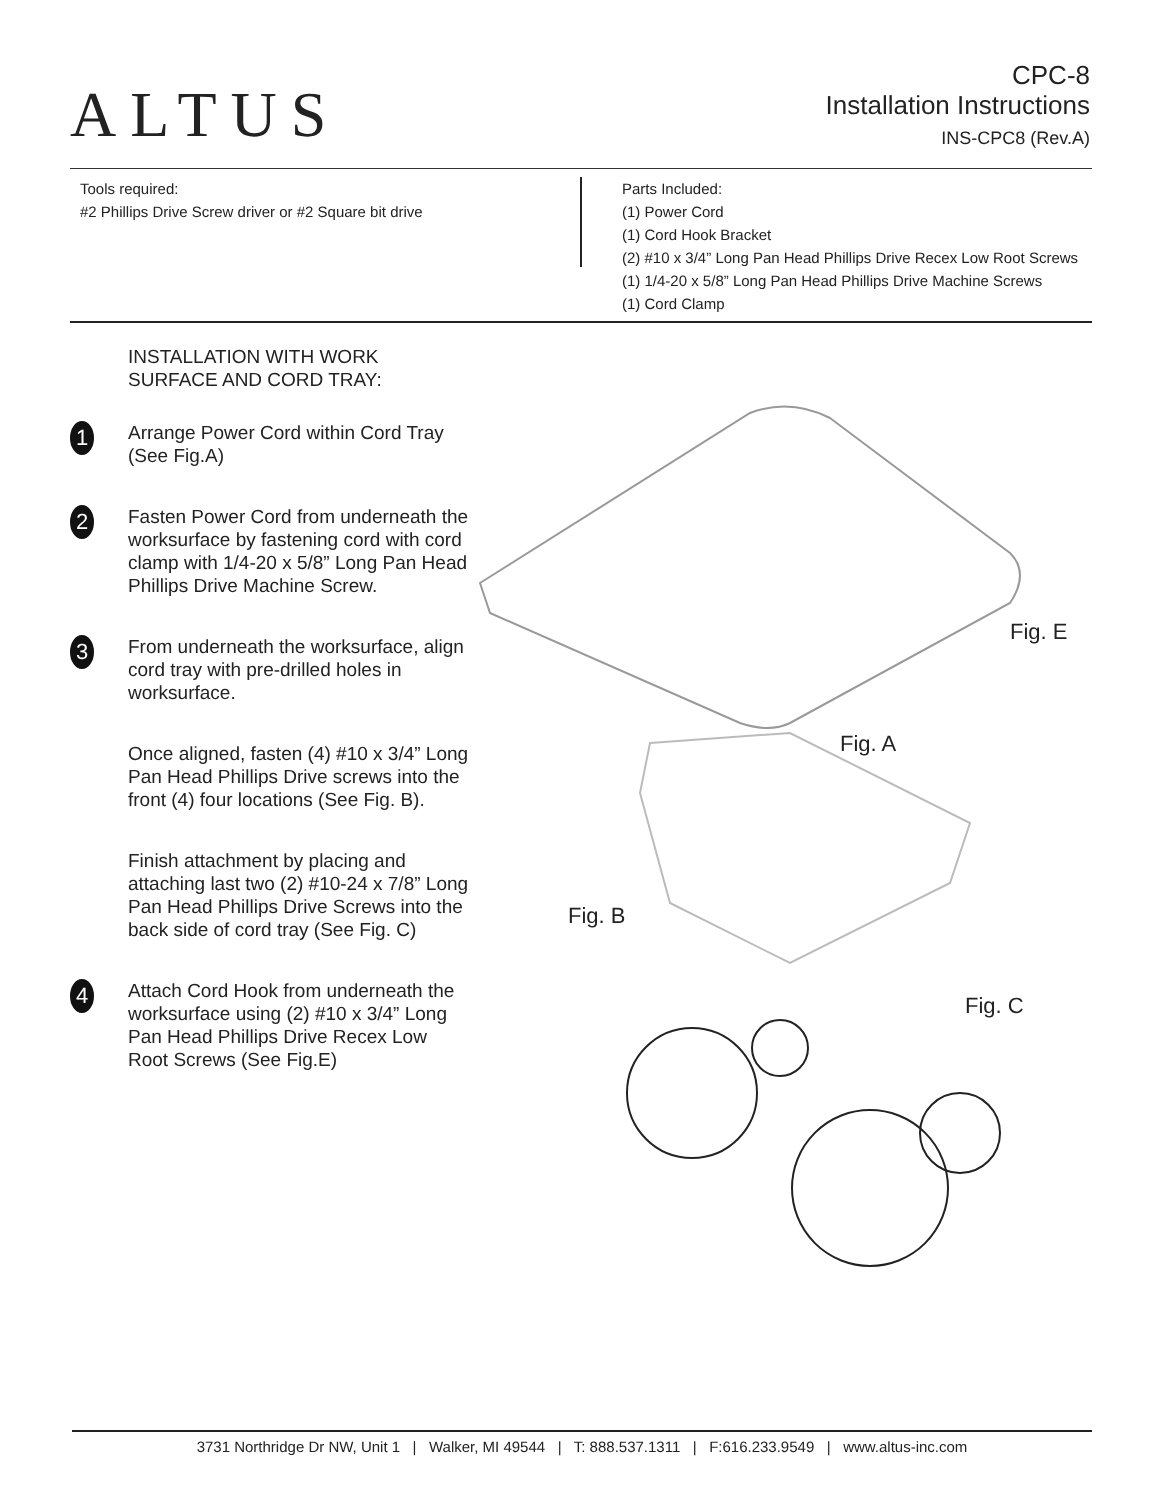ALTUS
CPC-8
Installation Instructions
INS-CPC8 (Rev.A)
Tools required:
#2 Phillips Drive Screw driver or #2 Square bit drive
Parts Included:
(1) Power Cord
(1) Cord Hook Bracket
(2) #10 x 3/4” Long Pan Head Phillips Drive Recex Low Root Screws
(1) 1/4-20 x 5/8” Long Pan Head Phillips Drive Machine Screws
(1) Cord Clamp
INSTALLATION WITH WORK SURFACE AND CORD TRAY:
1
Arrange Power Cord within Cord Tray (See Fig.A)
2
Fasten Power Cord from underneath the worksurface by fastening cord with cord clamp with 1/4-20 x 5/8” Long Pan Head Phillips Drive Machine Screw.
3
From underneath the worksurface, align cord tray with pre-drilled holes in worksurface.
Once aligned, fasten (4) #10 x 3/4” Long Pan Head Phillips Drive screws into the front (4) four locations (See Fig. B).
Finish attachment by placing and attaching last two (2) #10-24 x 7/8” Long Pan Head Phillips Drive Screws into the back side of cord tray (See Fig. C)
4
Attach Cord Hook from underneath the worksurface using (2) #10 x 3/4” Long Pan Head Phillips Drive Recex Low Root Screws (See Fig.E)
Fig. E
Fig. A
Fig. B
Fig. C
3731 Northridge Dr NW, Unit 1 | Walker, MI 49544 | T: 888.537.1311 | F:616.233.9549 | www.altus-inc.com